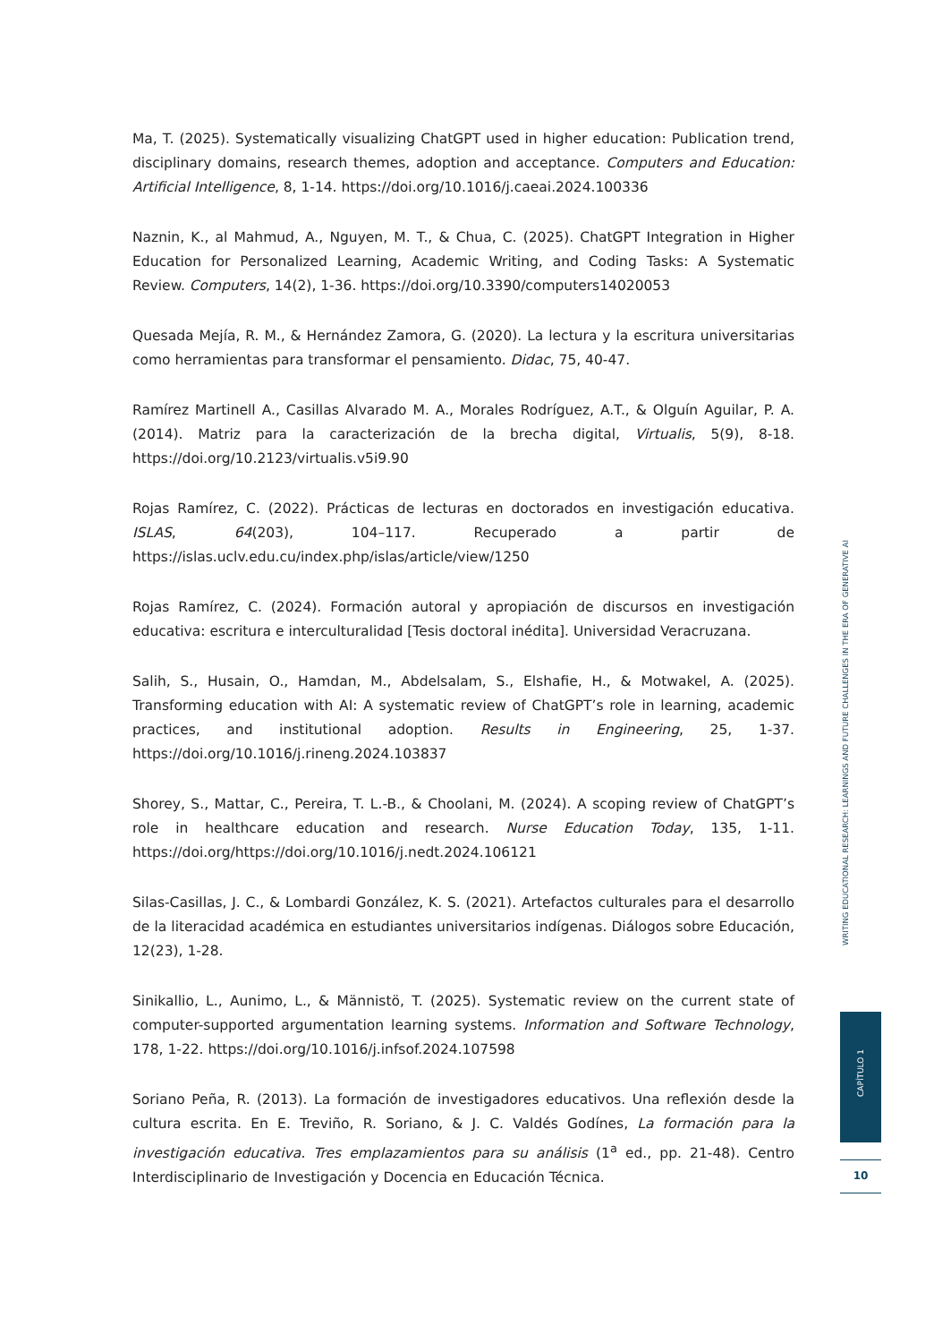Ma, T. (2025). Systematically visualizing ChatGPT used in higher education: Publication trend, disciplinary domains, research themes, adoption and acceptance. Computers and Education: Artificial Intelligence, 8, 1-14. https://doi.org/10.1016/j.caeai.2024.100336
Naznin, K., al Mahmud, A., Nguyen, M. T., & Chua, C. (2025). ChatGPT Integration in Higher Education for Personalized Learning, Academic Writing, and Coding Tasks: A Systematic Review. Computers, 14(2), 1-36. https://doi.org/10.3390/computers14020053
Quesada Mejía, R. M., & Hernández Zamora, G. (2020). La lectura y la escritura universitarias como herramientas para transformar el pensamiento. Didac, 75, 40-47.
Ramírez Martinell A., Casillas Alvarado M. A., Morales Rodríguez, A.T., & Olguín Aguilar, P. A. (2014). Matriz para la caracterización de la brecha digital, Virtualis, 5(9), 8-18. https://doi.org/10.2123/virtualis.v5i9.90
Rojas Ramírez, C. (2022). Prácticas de lecturas en doctorados en investigación educativa. ISLAS, 64(203), 104–117. Recuperado a partir de https://islas.uclv.edu.cu/index.php/islas/article/view/1250
Rojas Ramírez, C. (2024). Formación autoral y apropiación de discursos en investigación educativa: escritura e interculturalidad [Tesis doctoral inédita]. Universidad Veracruzana.
Salih, S., Husain, O., Hamdan, M., Abdelsalam, S., Elshafie, H., & Motwakel, A. (2025). Transforming education with AI: A systematic review of ChatGPT’s role in learning, academic practices, and institutional adoption. Results in Engineering, 25, 1-37. https://doi.org/10.1016/j.rineng.2024.103837
Shorey, S., Mattar, C., Pereira, T. L.-B., & Choolani, M. (2024). A scoping review of ChatGPT’s role in healthcare education and research. Nurse Education Today, 135, 1-11. https://doi.org/https://doi.org/10.1016/j.nedt.2024.106121
Silas-Casillas, J. C., & Lombardi González, K. S. (2021). Artefactos culturales para el desarrollo de la literacidad académica en estudiantes universitarios indígenas. Diálogos sobre Educación, 12(23), 1-28.
Sinikallio, L., Aunimo, L., & Männistö, T. (2025). Systematic review on the current state of computer-supported argumentation learning systems. Information and Software Technology, 178, 1-22. https://doi.org/10.1016/j.infsof.2024.107598
Soriano Peña, R. (2013). La formación de investigadores educativos. Una reflexión desde la cultura escrita. En E. Treviño, R. Soriano, & J. C. Valdés Godínes, La formación para la investigación educativa. Tres emplazamientos para su análisis (1<sup>a</sup> ed., pp. 21-48). Centro Interdisciplinario de Investigación y Docencia en Educación Técnica.
WRITING EDUCATIONAL RESEARCH: LEARNINGS AND FUTURE CHALLENGES IN THE ERA OF GENERATIVE AI
CAPÍTULO 1
10